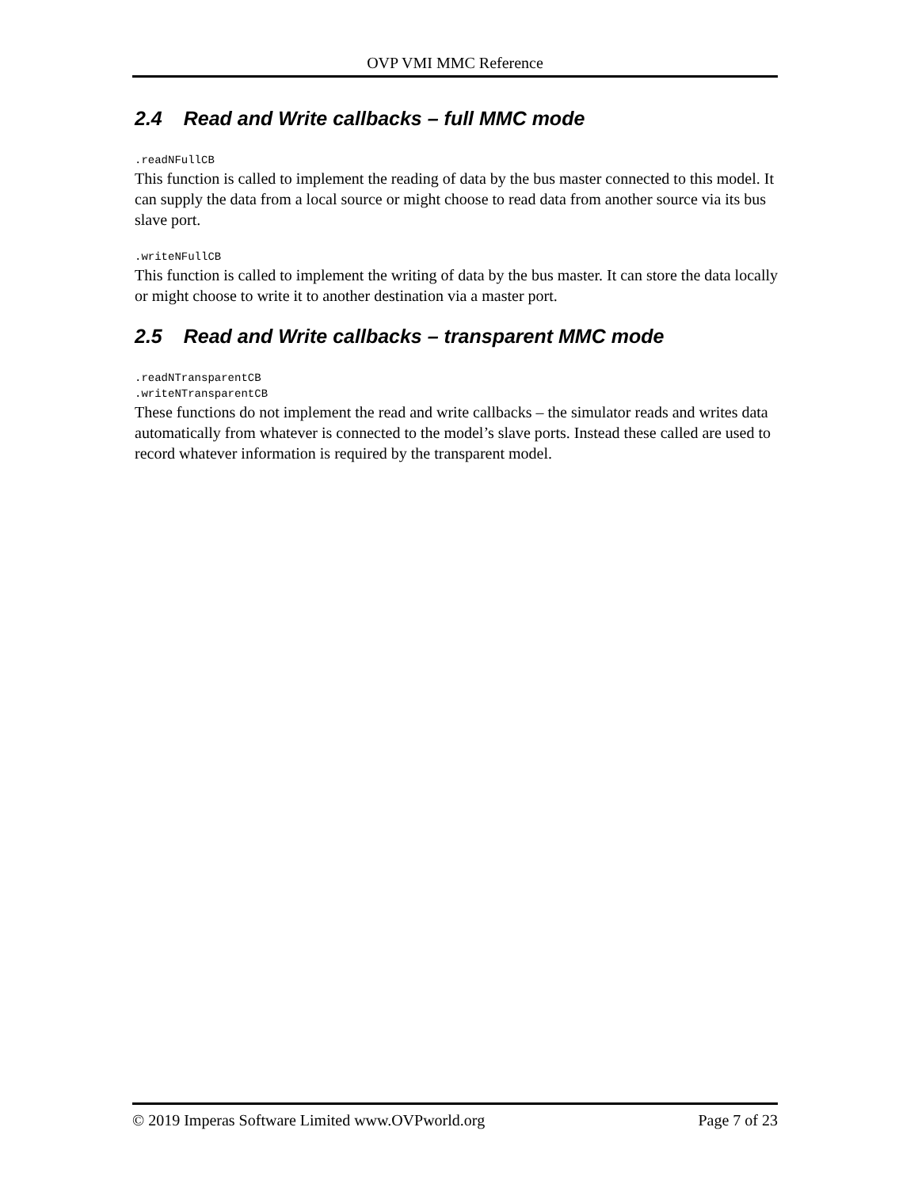OVP VMI MMC Reference
2.4 Read and Write callbacks – full MMC mode
.readNFullCB
This function is called to implement the reading of data by the bus master connected to this model. It can supply the data from a local source or might choose to read data from another source via its bus slave port.
.writeNFullCB
This function is called to implement the writing of data by the bus master. It can store the data locally or might choose to write it to another destination via a master port.
2.5 Read and Write callbacks – transparent MMC mode
.readNTransparentCB
.writeNTransparentCB
These functions do not implement the read and write callbacks – the simulator reads and writes data automatically from whatever is connected to the model’s slave ports. Instead these called are used to record whatever information is required by the transparent model.
© 2019 Imperas Software Limited www.OVPworld.org Page 7 of 23